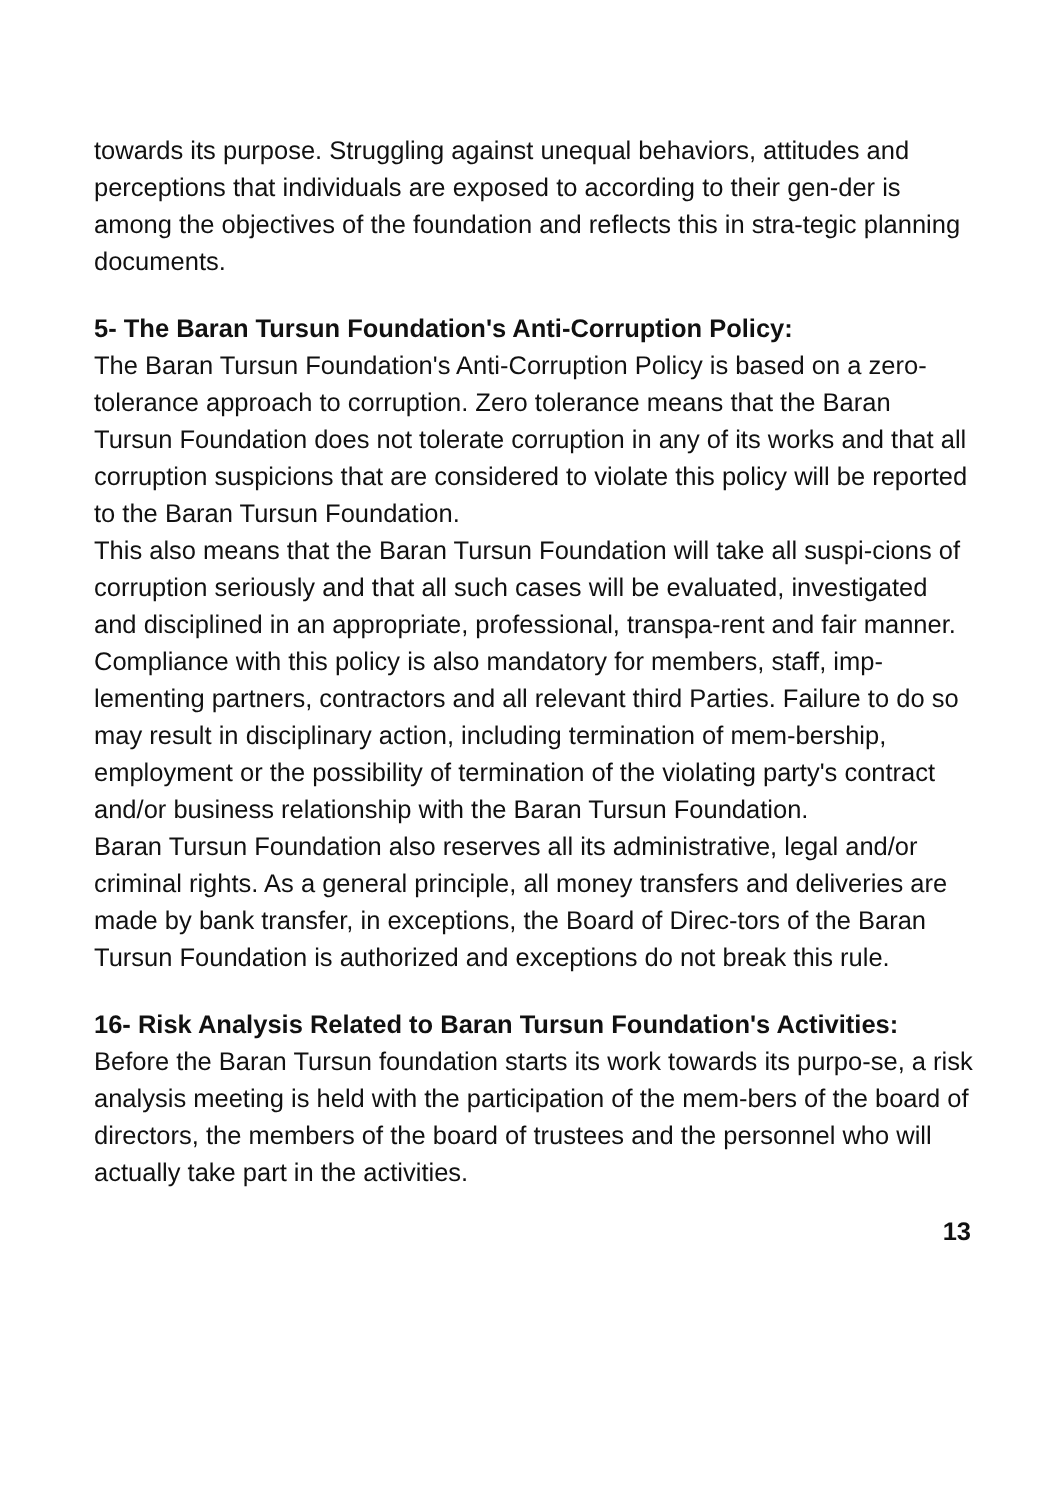towards its purpose. Struggling against unequal behaviors, attitudes and perceptions that individuals are exposed to according to their gen-der is among the objectives of the foundation and reflects this in stra-tegic planning documents.
5- The Baran Tursun Foundation's Anti-Corruption Policy:
The Baran Tursun Foundation's Anti-Corruption Policy is based on a zero-tolerance approach to corruption. Zero tolerance means that the Baran Tursun Foundation does not tolerate corruption in any of its works and that all corruption suspicions that are considered to violate this policy will be reported to the Baran Tursun Foundation.
This also means that the Baran Tursun Foundation will take all suspi-cions of corruption seriously and that all such cases will be evaluated, investigated and disciplined in an appropriate, professional, transpa-rent and fair manner.
Compliance with this policy is also mandatory for members, staff, imp-lementing partners, contractors and all relevant third Parties. Failure to do so may result in disciplinary action, including termination of mem-bership, employment or the possibility of termination of the violating party's contract and/or business relationship with the Baran Tursun Foundation.
Baran Tursun Foundation also reserves all its administrative, legal and/or criminal rights. As a general principle, all money transfers and deliveries are made by bank transfer, in exceptions, the Board of Direc-tors of the Baran Tursun Foundation is authorized and exceptions do not break this rule.
16- Risk Analysis Related to Baran Tursun Foundation's Activities:
Before the Baran Tursun foundation starts its work towards its purpo-se, a risk analysis meeting is held with the participation of the mem-bers of the board of directors, the members of the board of trustees and the personnel who will actually take part in the activities.
13